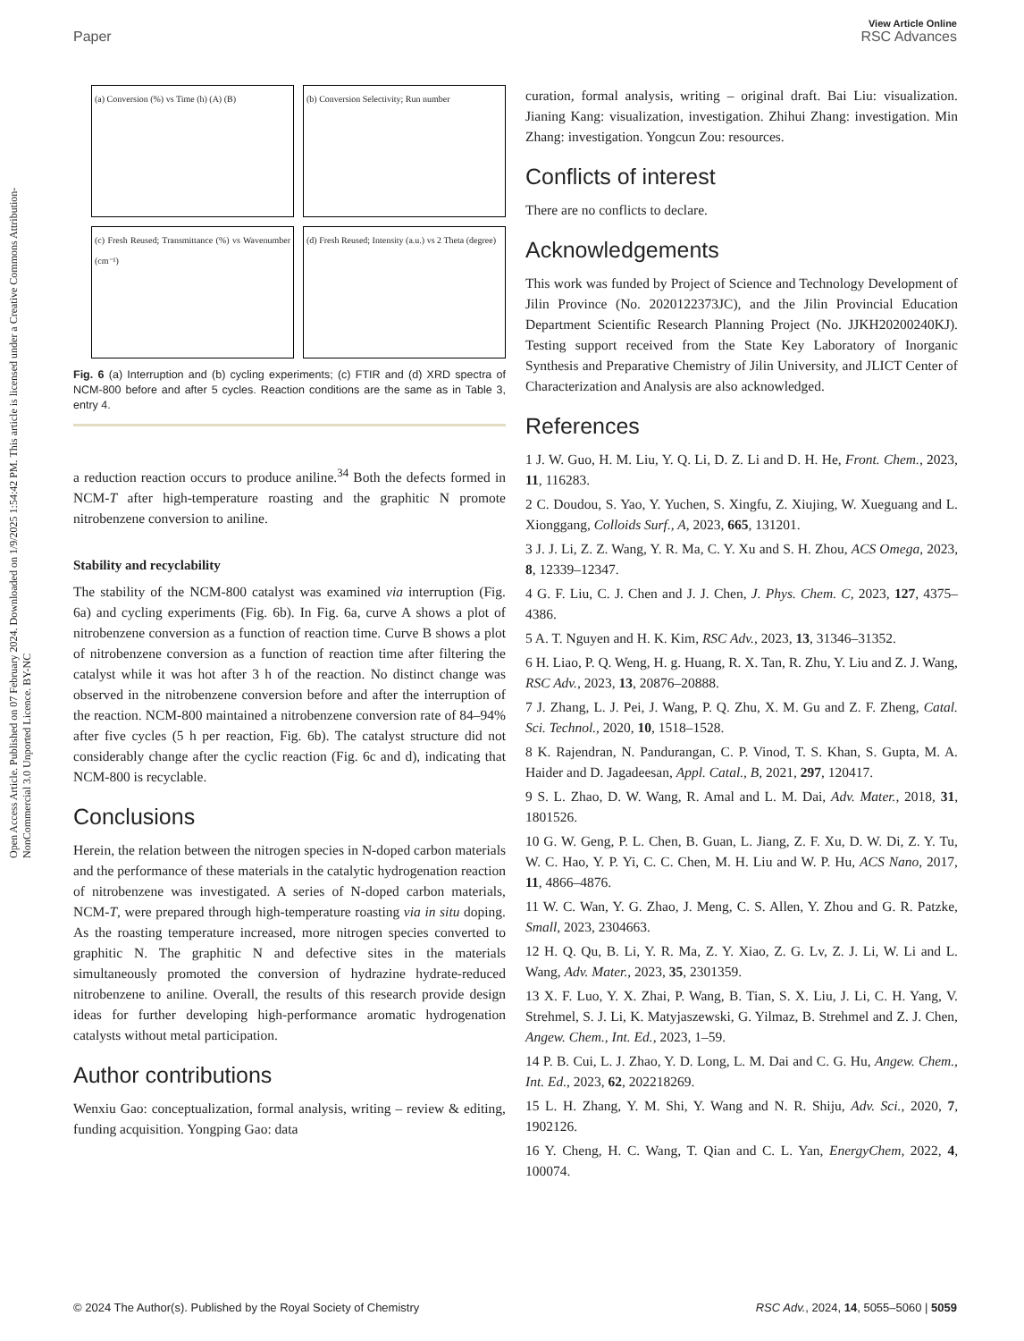Open Access Article. Published on 07 February 2024. Downloaded on 1/9/2025 1:54:42 PM. This article is licensed under a Creative Commons Attribution-NonCommercial 3.0 Unported Licence. BY-NC
View Article Online
Paper RSC Advances
(a) Conversion (%) vs Time (h) (A) (B)
(b) Conversion Selectivity; Run number
(c) Fresh Reused; Transmittance (%) vs Wavenumber (cm⁻¹)
(d) Fresh Reused; Intensity (a.u.) vs 2 Theta (degree)
Fig. 6 (a) Interruption and (b) cycling experiments; (c) FTIR and (d) XRD spectra of NCM-800 before and after 5 cycles. Reaction conditions are the same as in Table 3, entry 4.
a reduction reaction occurs to produce aniline.<sup>34</sup> Both the defects formed in NCM-T after high-temperature roasting and the graphitic N promote nitrobenzene conversion to aniline.
Stability and recyclability
The stability of the NCM-800 catalyst was examined via interruption (Fig. 6a) and cycling experiments (Fig. 6b). In Fig. 6a, curve A shows a plot of nitrobenzene conversion as a function of reaction time. Curve B shows a plot of nitrobenzene conversion as a function of reaction time after filtering the catalyst while it was hot after 3 h of the reaction. No distinct change was observed in the nitrobenzene conversion before and after the interruption of the reaction. NCM-800 maintained a nitrobenzene conversion rate of 84–94% after five cycles (5 h per reaction, Fig. 6b). The catalyst structure did not considerably change after the cyclic reaction (Fig. 6c and d), indicating that NCM-800 is recyclable.
Conclusions
Herein, the relation between the nitrogen species in N-doped carbon materials and the performance of these materials in the catalytic hydrogenation reaction of nitrobenzene was investigated. A series of N-doped carbon materials, NCM-T, were prepared through high-temperature roasting via in situ doping. As the roasting temperature increased, more nitrogen species converted to graphitic N. The graphitic N and defective sites in the materials simultaneously promoted the conversion of hydrazine hydrate-reduced nitrobenzene to aniline. Overall, the results of this research provide design ideas for further developing high-performance aromatic hydrogenation catalysts without metal participation.
Author contributions
Wenxiu Gao: conceptualization, formal analysis, writing – review & editing, funding acquisition. Yongping Gao: data
curation, formal analysis, writing – original draft. Bai Liu: visualization. Jianing Kang: visualization, investigation. Zhihui Zhang: investigation. Min Zhang: investigation. Yongcun Zou: resources.
Conflicts of interest
There are no conflicts to declare.
Acknowledgements
This work was funded by Project of Science and Technology Development of Jilin Province (No. 2020122373JC), and the Jilin Provincial Education Department Scientific Research Planning Project (No. JJKH20200240KJ). Testing support received from the State Key Laboratory of Inorganic Synthesis and Preparative Chemistry of Jilin University, and JLICT Center of Characterization and Analysis are also acknowledged.
References
1 J. W. Guo, H. M. Liu, Y. Q. Li, D. Z. Li and D. H. He, Front. Chem., 2023, 11, 116283.
2 C. Doudou, S. Yao, Y. Yuchen, S. Xingfu, Z. Xiujing, W. Xueguang and L. Xionggang, Colloids Surf., A, 2023, 665, 131201.
3 J. J. Li, Z. Z. Wang, Y. R. Ma, C. Y. Xu and S. H. Zhou, ACS Omega, 2023, 8, 12339–12347.
4 G. F. Liu, C. J. Chen and J. J. Chen, J. Phys. Chem. C, 2023, 127, 4375–4386.
5 A. T. Nguyen and H. K. Kim, RSC Adv., 2023, 13, 31346–31352.
6 H. Liao, P. Q. Weng, H. g. Huang, R. X. Tan, R. Zhu, Y. Liu and Z. J. Wang, RSC Adv., 2023, 13, 20876–20888.
7 J. Zhang, L. J. Pei, J. Wang, P. Q. Zhu, X. M. Gu and Z. F. Zheng, Catal. Sci. Technol., 2020, 10, 1518–1528.
8 K. Rajendran, N. Pandurangan, C. P. Vinod, T. S. Khan, S. Gupta, M. A. Haider and D. Jagadeesan, Appl. Catal., B, 2021, 297, 120417.
9 S. L. Zhao, D. W. Wang, R. Amal and L. M. Dai, Adv. Mater., 2018, 31, 1801526.
10 G. W. Geng, P. L. Chen, B. Guan, L. Jiang, Z. F. Xu, D. W. Di, Z. Y. Tu, W. C. Hao, Y. P. Yi, C. C. Chen, M. H. Liu and W. P. Hu, ACS Nano, 2017, 11, 4866–4876.
11 W. C. Wan, Y. G. Zhao, J. Meng, C. S. Allen, Y. Zhou and G. R. Patzke, Small, 2023, 2304663.
12 H. Q. Qu, B. Li, Y. R. Ma, Z. Y. Xiao, Z. G. Lv, Z. J. Li, W. Li and L. Wang, Adv. Mater., 2023, 35, 2301359.
13 X. F. Luo, Y. X. Zhai, P. Wang, B. Tian, S. X. Liu, J. Li, C. H. Yang, V. Strehmel, S. J. Li, K. Matyjaszewski, G. Yilmaz, B. Strehmel and Z. J. Chen, Angew. Chem., Int. Ed., 2023, 1–59.
14 P. B. Cui, L. J. Zhao, Y. D. Long, L. M. Dai and C. G. Hu, Angew. Chem., Int. Ed., 2023, 62, 202218269.
15 L. H. Zhang, Y. M. Shi, Y. Wang and N. R. Shiju, Adv. Sci., 2020, 7, 1902126.
16 Y. Cheng, H. C. Wang, T. Qian and C. L. Yan, EnergyChem, 2022, 4, 100074.
© 2024 The Author(s). Published by the Royal Society of Chemistry RSC Adv., 2024, 14, 5055–5060 | 5059